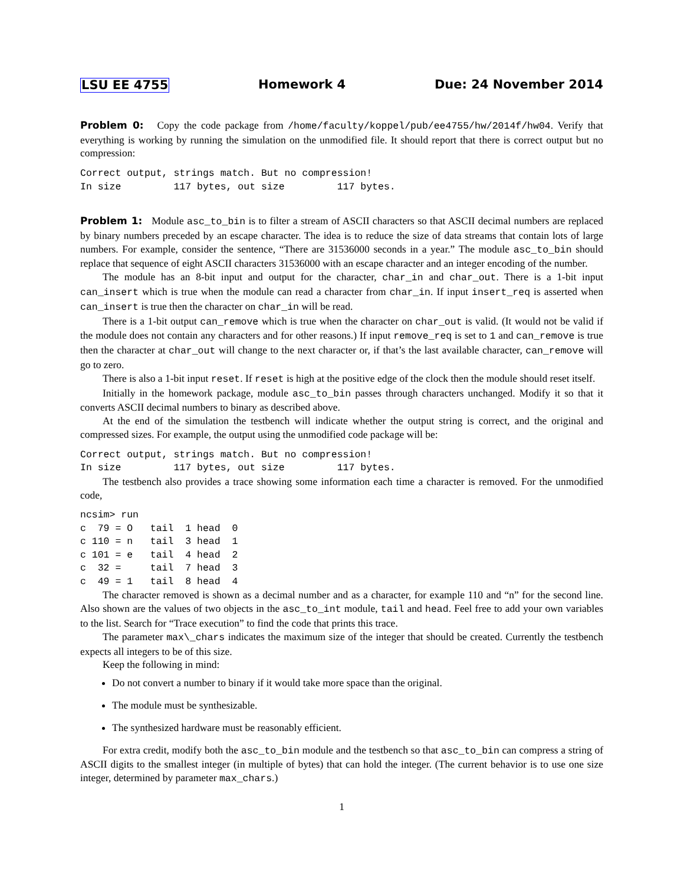LSU EE 4755 Homework 4 Due: 24 November 2014
Problem 0: Copy the code package from /home/faculty/koppel/pub/ee4755/hw/2014f/hw04. Verify that everything is working by running the simulation on the unmodified file. It should report that there is correct output but no compression:
Correct output, strings match. But no compression!
In size         117 bytes, out size         117 bytes.
Problem 1: Module asc_to_bin is to filter a stream of ASCII characters so that ASCII decimal numbers are replaced by binary numbers preceded by an escape character. The idea is to reduce the size of data streams that contain lots of large numbers. For example, consider the sentence, “There are 31536000 seconds in a year.” The module asc_to_bin should replace that sequence of eight ASCII characters 31536000 with an escape character and an integer encoding of the number.
The module has an 8-bit input and output for the character, char_in and char_out. There is a 1-bit input can_insert which is true when the module can read a character from char_in. If input insert_req is asserted when can_insert is true then the character on char_in will be read.
There is a 1-bit output can_remove which is true when the character on char_out is valid. (It would not be valid if the module does not contain any characters and for other reasons.) If input remove_req is set to 1 and can_remove is true then the character at char_out will change to the next character or, if that’s the last available character, can_remove will go to zero.
There is also a 1-bit input reset. If reset is high at the positive edge of the clock then the module should reset itself.
Initially in the homework package, module asc_to_bin passes through characters unchanged. Modify it so that it converts ASCII decimal numbers to binary as described above.
At the end of the simulation the testbench will indicate whether the output string is correct, and the original and compressed sizes. For example, the output using the unmodified code package will be:
Correct output, strings match. But no compression!
In size         117 bytes, out size         117 bytes.
The testbench also provides a trace showing some information each time a character is removed. For the unmodified code,
ncsim> run
c  79 = O   tail  1 head  0
c 110 = n   tail  3 head  1
c 101 = e   tail  4 head  2
c  32 =     tail  7 head  3
c  49 = 1   tail  8 head  4
The character removed is shown as a decimal number and as a character, for example 110 and “n” for the second line. Also shown are the values of two objects in the asc_to_int module, tail and head. Feel free to add your own variables to the list. Search for “Trace execution” to find the code that prints this trace.
The parameter max\_chars indicates the maximum size of the integer that should be created. Currently the testbench expects all integers to be of this size.
Keep the following in mind:
Do not convert a number to binary if it would take more space than the original.
The module must be synthesizable.
The synthesized hardware must be reasonably efficient.
For extra credit, modify both the asc_to_bin module and the testbench so that asc_to_bin can compress a string of ASCII digits to the smallest integer (in multiple of bytes) that can hold the integer. (The current behavior is to use one size integer, determined by parameter max_chars.)
1